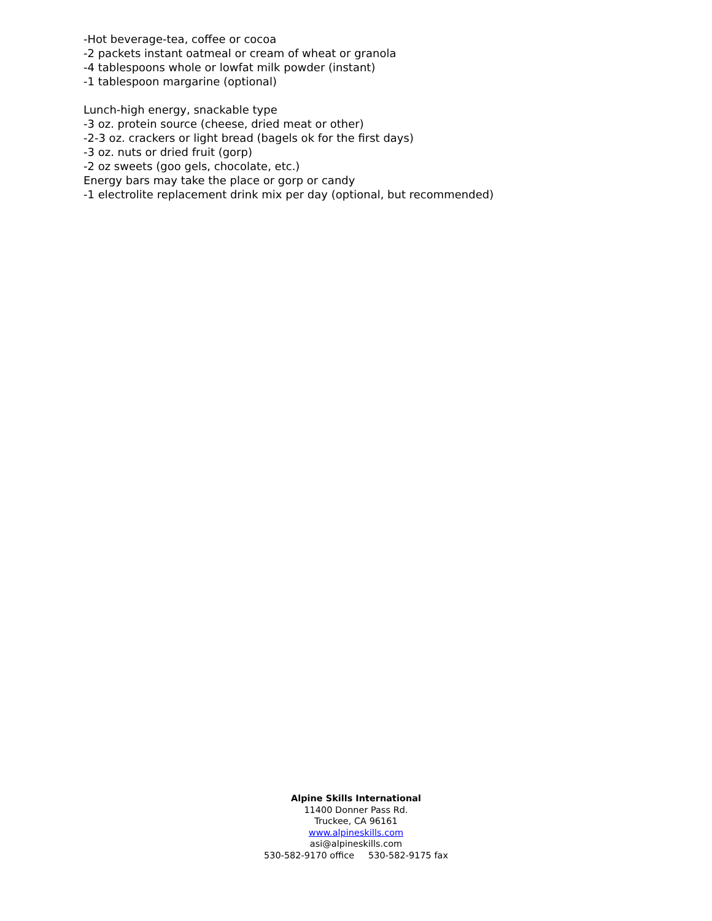-Hot beverage-tea, coffee or cocoa
-2 packets instant oatmeal or cream of wheat or granola
-4 tablespoons whole or lowfat milk powder (instant)
-1 tablespoon margarine (optional)
Lunch-high energy, snackable type
-3 oz. protein source (cheese, dried meat or other)
-2-3 oz. crackers or light bread (bagels ok for the first days)
-3 oz. nuts or dried fruit (gorp)
-2 oz sweets (goo gels, chocolate, etc.)
Energy bars may take the place or gorp or candy
-1 electrolite replacement drink mix per day (optional, but recommended)
Alpine Skills International
11400 Donner Pass Rd.
Truckee, CA 96161
www.alpineskills.com
asi@alpineskills.com
530-582-9170 office 530-582-9175 fax